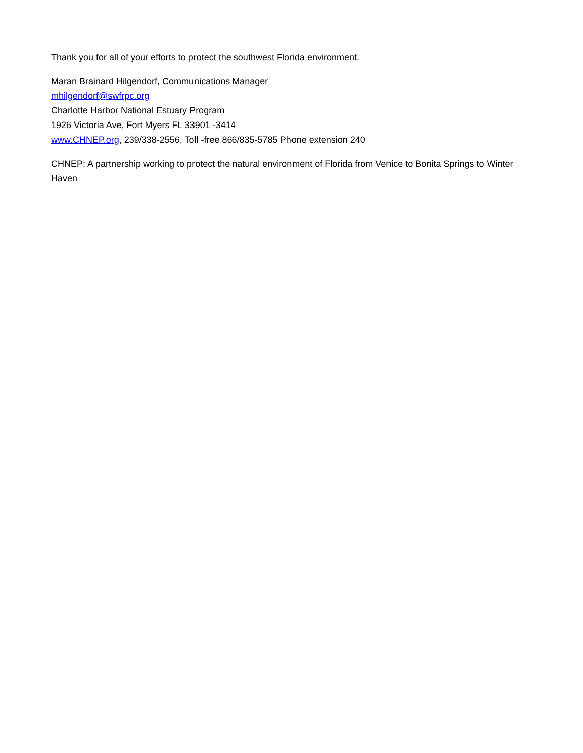Thank you for all of your efforts to protect the southwest Florida environment.
Maran Brainard Hilgendorf, Communications Manager
mhilgendorf@swfrpc.org
Charlotte Harbor National Estuary Program
1926 Victoria Ave, Fort Myers FL 33901 -3414
www.CHNEP.org, 239/338-2556, Toll -free 866/835-5785 Phone extension 240
CHNEP: A partnership working to protect the natural environment of Florida from Venice to Bonita Springs to Winter Haven